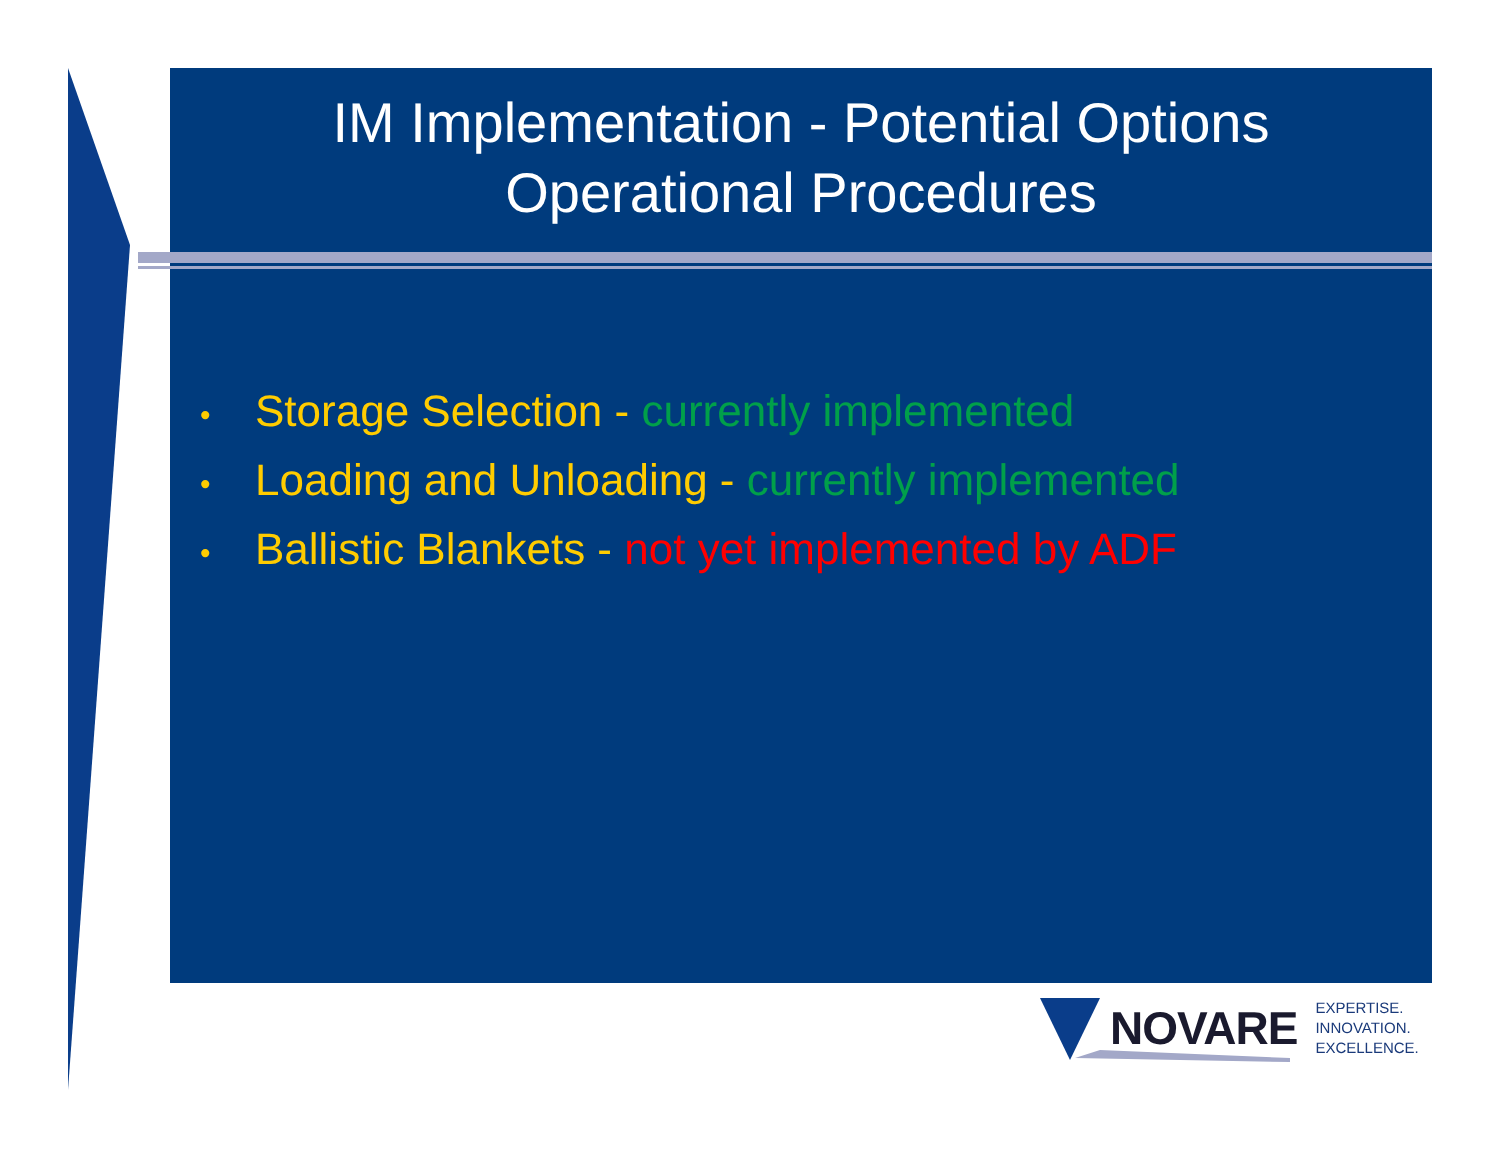IM Implementation - Potential Options
Operational Procedures
• Storage Selection - currently implemented
• Loading and Unloading - currently implemented
• Ballistic Blankets - not yet implemented by ADF
NOVARE EXPERTISE.
INNOVATION.
EXCELLENCE.